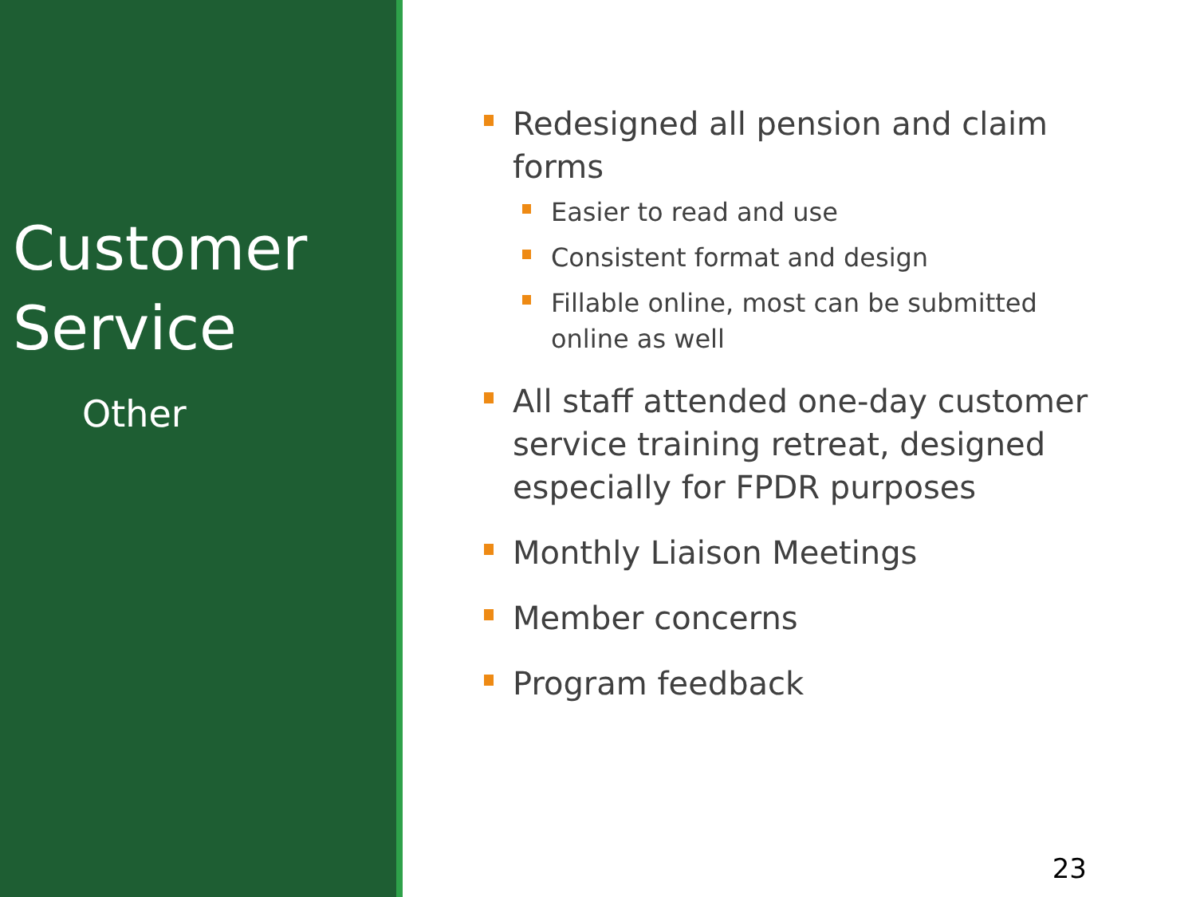Customer Service
Other
Redesigned all pension and claim forms
Easier to read and use
Consistent format and design
Fillable online, most can be submitted online as well
All staff attended one-day customer service training retreat, designed especially for FPDR purposes
Monthly Liaison Meetings
Member concerns
Program feedback
23